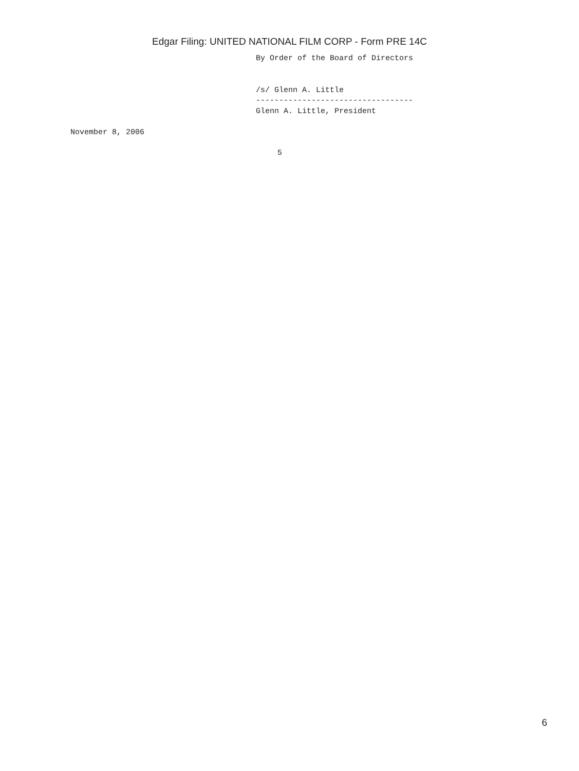Edgar Filing: UNITED NATIONAL FILM CORP - Form PRE 14C
By Order of the Board of Directors


/s/ Glenn A. Little
----------------------------------
Glenn A. Little, President
November 8, 2006
5
6